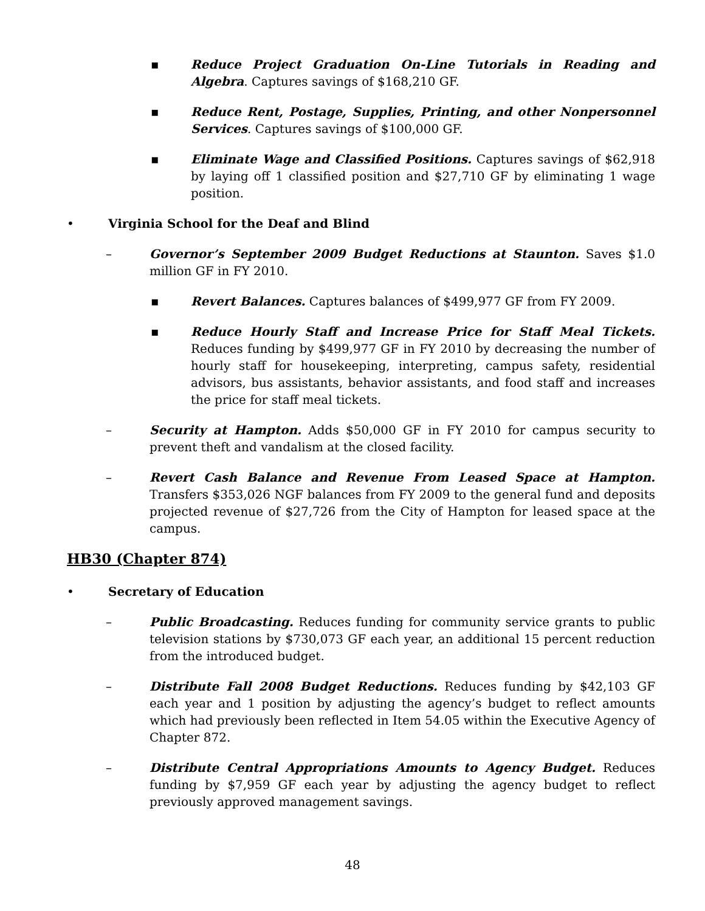▪ Reduce Project Graduation On-Line Tutorials in Reading and Algebra. Captures savings of $168,210 GF.
▪ Reduce Rent, Postage, Supplies, Printing, and other Nonpersonnel Services. Captures savings of $100,000 GF.
▪ Eliminate Wage and Classified Positions. Captures savings of $62,918 by laying off 1 classified position and $27,710 GF by eliminating 1 wage position.
• Virginia School for the Deaf and Blind
– Governor’s September 2009 Budget Reductions at Staunton. Saves $1.0 million GF in FY 2010.
▪ Revert Balances. Captures balances of $499,977 GF from FY 2009.
▪ Reduce Hourly Staff and Increase Price for Staff Meal Tickets. Reduces funding by $499,977 GF in FY 2010 by decreasing the number of hourly staff for housekeeping, interpreting, campus safety, residential advisors, bus assistants, behavior assistants, and food staff and increases the price for staff meal tickets.
– Security at Hampton. Adds $50,000 GF in FY 2010 for campus security to prevent theft and vandalism at the closed facility.
– Revert Cash Balance and Revenue From Leased Space at Hampton. Transfers $353,026 NGF balances from FY 2009 to the general fund and deposits projected revenue of $27,726 from the City of Hampton for leased space at the campus.
HB30 (Chapter 874)
• Secretary of Education
– Public Broadcasting. Reduces funding for community service grants to public television stations by $730,073 GF each year, an additional 15 percent reduction from the introduced budget.
– Distribute Fall 2008 Budget Reductions. Reduces funding by $42,103 GF each year and 1 position by adjusting the agency’s budget to reflect amounts which had previously been reflected in Item 54.05 within the Executive Agency of Chapter 872.
– Distribute Central Appropriations Amounts to Agency Budget. Reduces funding by $7,959 GF each year by adjusting the agency budget to reflect previously approved management savings.
48